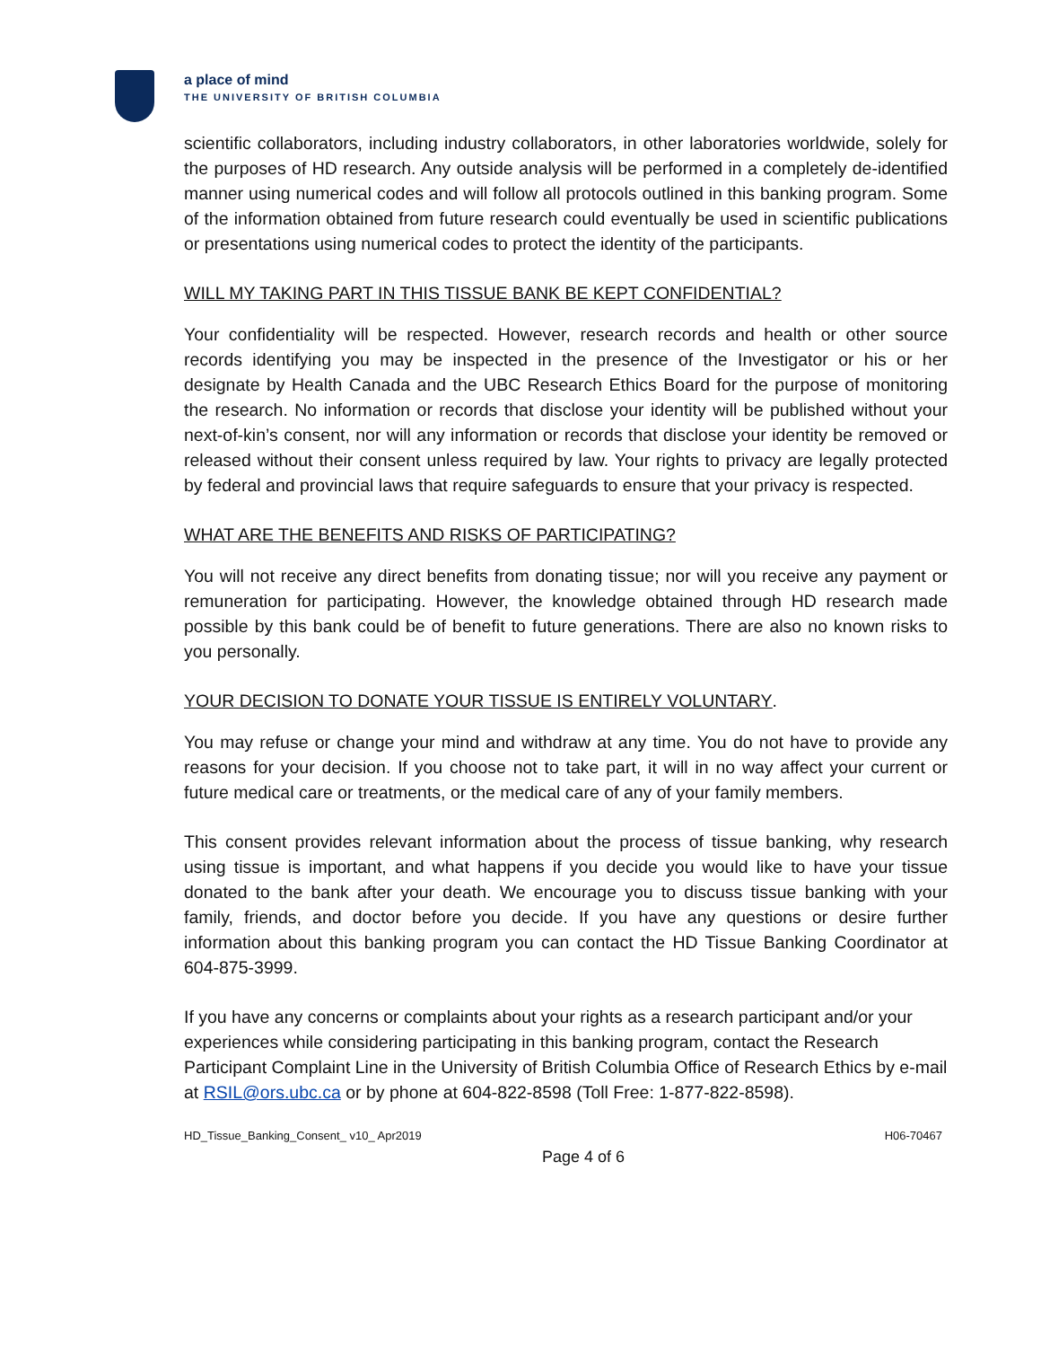a place of mind
THE UNIVERSITY OF BRITISH COLUMBIA
scientific collaborators, including industry collaborators, in other laboratories worldwide, solely for the purposes of HD research. Any outside analysis will be performed in a completely de-identified manner using numerical codes and will follow all protocols outlined in this banking program. Some of the information obtained from future research could eventually be used in scientific publications or presentations using numerical codes to protect the identity of the participants.
WILL MY TAKING PART IN THIS TISSUE BANK BE KEPT CONFIDENTIAL?
Your confidentiality will be respected. However, research records and health or other source records identifying you may be inspected in the presence of the Investigator or his or her designate by Health Canada and the UBC Research Ethics Board for the purpose of monitoring the research. No information or records that disclose your identity will be published without your next-of-kin’s consent, nor will any information or records that disclose your identity be removed or released without their consent unless required by law. Your rights to privacy are legally protected by federal and provincial laws that require safeguards to ensure that your privacy is respected.
WHAT ARE THE BENEFITS AND RISKS OF PARTICIPATING?
You will not receive any direct benefits from donating tissue; nor will you receive any payment or remuneration for participating. However, the knowledge obtained through HD research made possible by this bank could be of benefit to future generations. There are also no known risks to you personally.
YOUR DECISION TO DONATE YOUR TISSUE IS ENTIRELY VOLUNTARY.
You may refuse or change your mind and withdraw at any time. You do not have to provide any reasons for your decision. If you choose not to take part, it will in no way affect your current or future medical care or treatments, or the medical care of any of your family members.
This consent provides relevant information about the process of tissue banking, why research using tissue is important, and what happens if you decide you would like to have your tissue donated to the bank after your death. We encourage you to discuss tissue banking with your family, friends, and doctor before you decide. If you have any questions or desire further information about this banking program you can contact the HD Tissue Banking Coordinator at 604-875-3999.
If you have any concerns or complaints about your rights as a research participant and/or your experiences while considering participating in this banking program, contact the Research Participant Complaint Line in the University of British Columbia Office of Research Ethics by e-mail at RSIL@ors.ubc.ca or by phone at 604-822-8598 (Toll Free: 1-877-822-8598).
HD_Tissue_Banking_Consent_ v10_ Apr2019 H06-70467
Page 4 of 6